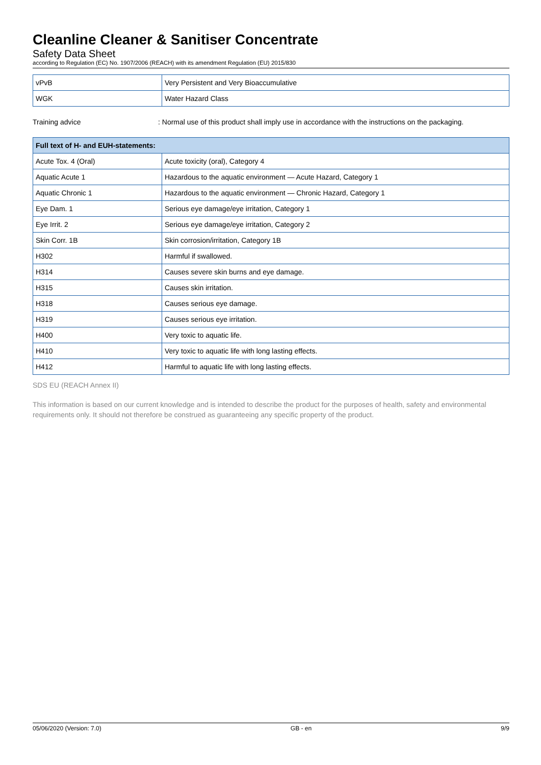Cleanline Cleaner & Sanitiser Concentrate
Safety Data Sheet
according to Regulation (EC) No. 1907/2006 (REACH) with its amendment Regulation (EU) 2015/830
| vPvB | Very Persistent and Very Bioaccumulative |
| WGK | Water Hazard Class |
Training advice : Normal use of this product shall imply use in accordance with the instructions on the packaging.
| Full text of H- and EUH-statements: | |
| --- | --- |
| Acute Tox. 4 (Oral) | Acute toxicity (oral), Category 4 |
| Aquatic Acute 1 | Hazardous to the aquatic environment — Acute Hazard, Category 1 |
| Aquatic Chronic 1 | Hazardous to the aquatic environment — Chronic Hazard, Category 1 |
| Eye Dam. 1 | Serious eye damage/eye irritation, Category 1 |
| Eye Irrit. 2 | Serious eye damage/eye irritation, Category 2 |
| Skin Corr. 1B | Skin corrosion/irritation, Category 1B |
| H302 | Harmful if swallowed. |
| H314 | Causes severe skin burns and eye damage. |
| H315 | Causes skin irritation. |
| H318 | Causes serious eye damage. |
| H319 | Causes serious eye irritation. |
| H400 | Very toxic to aquatic life. |
| H410 | Very toxic to aquatic life with long lasting effects. |
| H412 | Harmful to aquatic life with long lasting effects. |
SDS EU (REACH Annex II)
This information is based on our current knowledge and is intended to describe the product for the purposes of health, safety and environmental requirements only. It should not therefore be construed as guaranteeing any specific property of the product.
05/06/2020 (Version: 7.0) GB - en 9/9